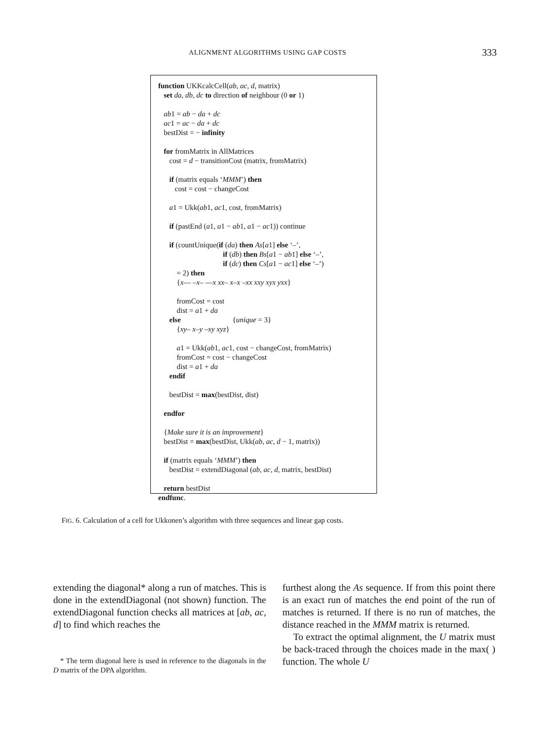ALIGNMENT ALGORITHMS USING GAP COSTS 333
function UKKcalcCell(ab, ac, d, matrix)
set da, db, dc to direction of neighbour (0 or 1)
ab1 = ab − da + dc
ac1 = ac − da + dc
bestDist = − infinity
for fromMatrix in AllMatrices
cost = d − transitionCost (matrix, fromMatrix)
if (matrix equals ‘MMM’) then
cost = cost − changeCost
a1 = Ukk(ab1, ac1, cost, fromMatrix)
if (pastEnd (a1, a1 − ab1, a1 − ac1)) continue
if (countUnique(if (da) then As[a1] else ‘–’,
if (db) then Bs[a1 − ab1] else ‘–’,
if (dc) then Cs[a1 − ac1] else ‘–’)
= 2) then
{x–– –x– ––x xx– x–x –xx xxy xyx yxx}
fromCost = cost
dist = a1 + da
else {unique = 3}
{xy– x–y –xy xyz}
a1 = Ukk(ab1, ac1, cost − changeCost, fromMatrix)
fromCost = cost − changeCost
dist = a1 + da
endif
bestDist = max(bestDist, dist)
endfor
{Make sure it is an improvement}
bestDist = max(bestDist, Ukk(ab, ac, d − 1, matrix))
if (matrix equals ‘MMM’) then
bestDist = extendDiagonal (ab, ac, d, matrix, bestDist)
return bestDist
endfunc.
FIG. 6. Calculation of a cell for Ukkonen’s algorithm with three sequences and linear gap costs.
extending the diagonal* along a run of matches. This is done in the extendDiagonal (not shown) function. The extendDiagonal function checks all matrices at [ab, ac, d] to find which reaches the
* The term diagonal here is used in reference to the diagonals in the D matrix of the DPA algorithm.
furthest along the As sequence. If from this point there is an exact run of matches the end point of the run of matches is returned. If there is no run of matches, the distance reached in the MMM matrix is returned.
To extract the optimal alignment, the U matrix must be back-traced through the choices made in the max( ) function. The whole U